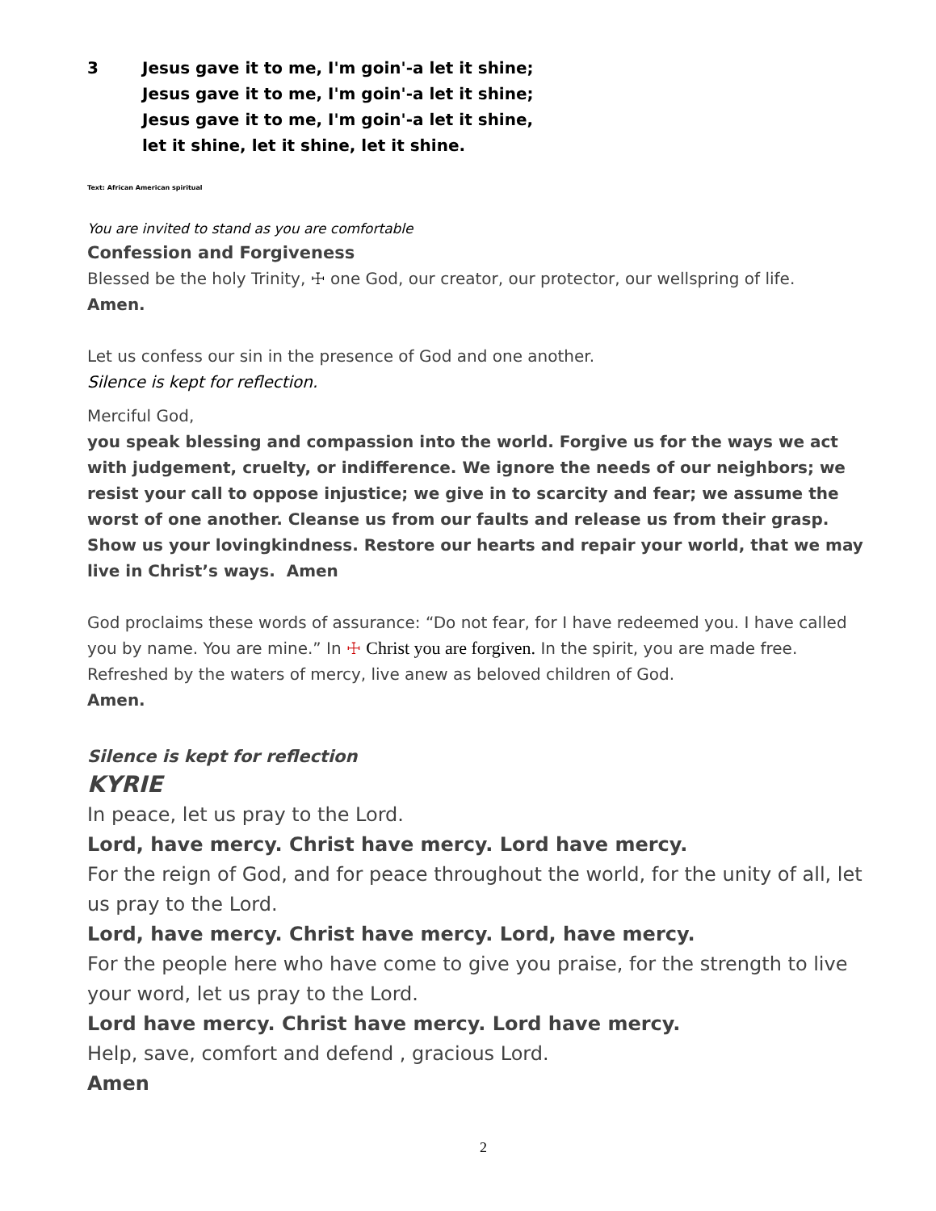3 Jesus gave it to me, I'm goin'-a let it shine;
Jesus gave it to me, I'm goin'-a let it shine;
Jesus gave it to me, I'm goin'-a let it shine,
let it shine, let it shine, let it shine.
Text: African American spiritual
You are invited to stand as you are comfortable
Confession and Forgiveness
Blessed be the holy Trinity, ☩ one God, our creator, our protector, our wellspring of life.
Amen.
Let us confess our sin in the presence of God and one another.
Silence is kept for reflection.
Merciful God,
you speak blessing and compassion into the world. Forgive us for the ways we act with judgement, cruelty, or indifference. We ignore the needs of our neighbors; we resist your call to oppose injustice; we give in to scarcity and fear; we assume the worst of one another. Cleanse us from our faults and release us from their grasp. Show us your lovingkindness. Restore our hearts and repair your world, that we may live in Christ’s ways. Amen
God proclaims these words of assurance: “Do not fear, for I have redeemed you. I have called you by name. You are mine.” In ☩ Christ you are forgiven. In the spirit, you are made free. Refreshed by the waters of mercy, live anew as beloved children of God.
Amen.
Silence is kept for reflection
KYRIE
In peace, let us pray to the Lord.
Lord, have mercy. Christ have mercy. Lord have mercy.
For the reign of God, and for peace throughout the world, for the unity of all, let us pray to the Lord.
Lord, have mercy. Christ have mercy. Lord, have mercy.
For the people here who have come to give you praise, for the strength to live your word, let us pray to the Lord.
Lord have mercy. Christ have mercy. Lord have mercy.
Help, save, comfort and defend , gracious Lord.
Amen
2